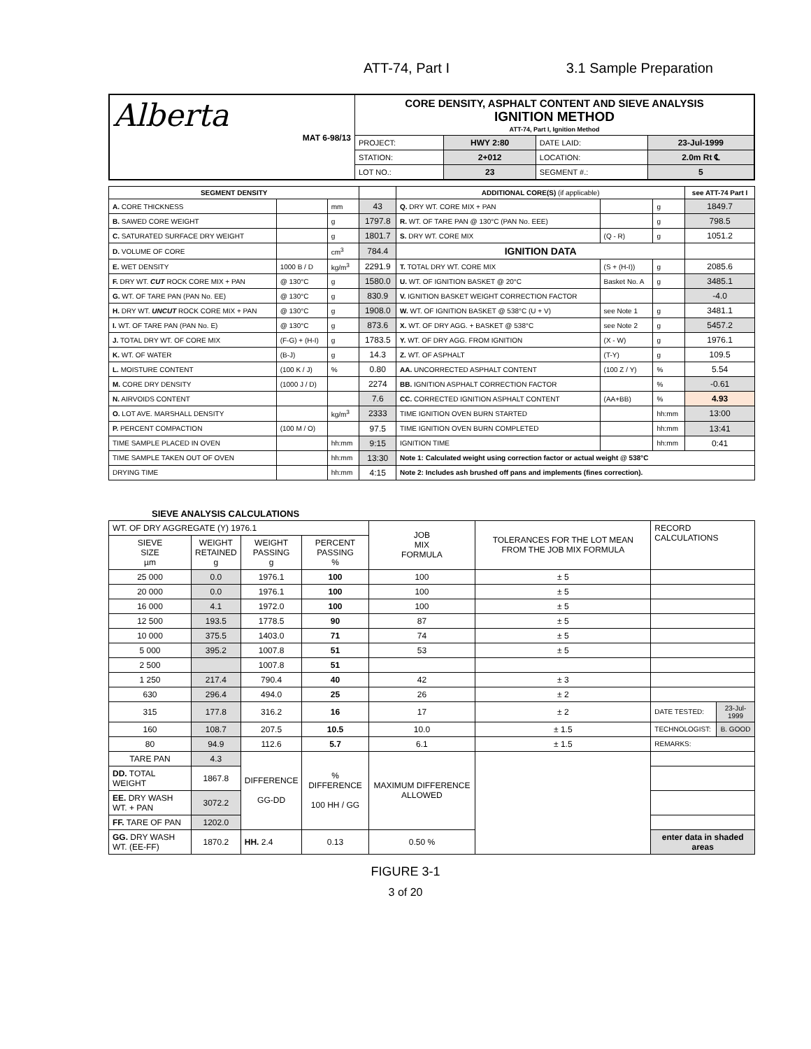ATT-74, Part I 3.1 Sample Preparation
| Alberta MAT 6-98/13 | CORE DENSITY, ASPHALT CONTENT AND SIEVE ANALYSIS IGNITION METHOD ATT-74, Part I, Ignition Method | | | |
| | PROJECT: | HWY 2:80 | DATE LAID: | 23-Jul-1999 |
| | STATION: | 2+012 | LOCATION: | 2.0m Rt ℄ |
| | LOT NO.: | 23 | SEGMENT #.: | 5 |
| SEGMENT DENSITY | | | | ADDITIONAL CORE(S) (if applicable) | | | see ATT-74 Part I |
| --- | --- | --- | --- | --- | --- | --- | --- |
| A. CORE THICKNESS | | mm | 43 | Q. DRY WT. CORE MIX + PAN | | g | 1849.7 |
| B. SAWED CORE WEIGHT | | g | 1797.8 | R. WT. OF TARE PAN @ 130°C (PAN No. EEE) | | g | 798.5 |
| C. SATURATED SURFACE DRY WEIGHT | | g | 1801.7 | S. DRY WT. CORE MIX | (Q - R) | g | 1051.2 |
| D. VOLUME OF CORE | | cm<sup>3</sup> | 784.4 | IGNITION DATA | | | |
| E. WET DENSITY | 1000 B / D | kg/m<sup>3</sup> | 2291.9 | T. TOTAL DRY WT. CORE MIX | (S + (H-I)) | g | 2085.6 |
| F. DRY WT. CUT ROCK CORE MIX + PAN | @ 130°C | g | 1580.0 | U. WT. OF IGNITION BASKET @ 20°C | Basket No. A | g | 3485.1 |
| G. WT. OF TARE PAN (PAN No. EE) | @ 130°C | g | 830.9 | V. IGNITION BASKET WEIGHT CORRECTION FACTOR | | | -4.0 |
| H. DRY WT. UNCUT ROCK CORE MIX + PAN | @ 130°C | g | 1908.0 | W. WT. OF IGNITION BASKET @ 538°C (U + V) | see Note 1 | g | 3481.1 |
| I. WT. OF TARE PAN (PAN No. E) | @ 130°C | g | 873.6 | X. WT. OF DRY AGG. + BASKET @ 538°C | see Note 2 | g | 5457.2 |
| J. TOTAL DRY WT. OF CORE MIX | (F-G) + (H-I) | g | 1783.5 | Y. WT. OF DRY AGG. FROM IGNITION | (X - W) | g | 1976.1 |
| K. WT. OF WATER | (B-J) | g | 14.3 | Z. WT. OF ASPHALT | (T-Y) | g | 109.5 |
| L. MOISTURE CONTENT | (100 K / J) | % | 0.80 | AA. UNCORRECTED ASPHALT CONTENT | (100 Z / Y) | % | 5.54 |
| M. CORE DRY DENSITY | (1000 J / D) | | 2274 | BB. IGNITION ASPHALT CORRECTION FACTOR | | % | -0.61 |
| N. AIRVOIDS CONTENT | | | 7.6 | CC. CORRECTED IGNITION ASPHALT CONTENT | (AA+BB) | % | 4.93 |
| O. LOT AVE. MARSHALL DENSITY | | kg/m<sup>3</sup> | 2333 | TIME IGNITION OVEN BURN STARTED | | hh:mm | 13:00 |
| P. PERCENT COMPACTION | (100 M / O) | | 97.5 | TIME IGNITION OVEN BURN COMPLETED | | hh:mm | 13:41 |
| TIME SAMPLE PLACED IN OVEN | | hh:mm | 9:15 | IGNITION TIME | | hh:mm | 0:41 |
| TIME SAMPLE TAKEN OUT OF OVEN | | hh:mm | 13:30 | Note 1: Calculated weight using correction factor or actual weight @ 538°C | | | |
| DRYING TIME | | hh:mm | 4:15 | Note 2: Includes ash brushed off pans and implements (fines correction). | | | |
SIEVE ANALYSIS CALCULATIONS
| WT. OF DRY AGGREGATE (Y) 1976.1 | | | | JOB MIX FORMULA | TOLERANCES FOR THE LOT MEAN FROM THE JOB MIX FORMULA | RECORD CALCULATIONS | |
| SIEVE SIZE µm | WEIGHT RETAINED g | WEIGHT PASSING g | PERCENT PASSING % | | | | |
| 25 000 | 0.0 | 1976.1 | 100 | 100 | ± 5 | | |
| 20 000 | 0.0 | 1976.1 | 100 | 100 | ± 5 | | |
| 16 000 | 4.1 | 1972.0 | 100 | 100 | ± 5 | | |
| 12 500 | 193.5 | 1778.5 | 90 | 87 | ± 5 | | |
| 10 000 | 375.5 | 1403.0 | 71 | 74 | ± 5 | | |
| 5 000 | 395.2 | 1007.8 | 51 | 53 | ± 5 | | |
| 2 500 | | 1007.8 | 51 | | | | |
| 1 250 | 217.4 | 790.4 | 40 | 42 | ± 3 | | |
| 630 | 296.4 | 494.0 | 25 | 26 | ± 2 | | |
| 315 | 177.8 | 316.2 | 16 | 17 | ± 2 | DATE TESTED: | 23-Jul-1999 |
| 160 | 108.7 | 207.5 | 10.5 | 10.0 | ± 1.5 | TECHNOLOGIST: | B. GOOD |
| 80 | 94.9 | 112.6 | 5.7 | 6.1 | ± 1.5 | REMARKS: | |
| TARE PAN | 4.3 | DIFFERENCE GG-DD | % DIFFERENCE 100 HH / GG | MAXIMUM DIFFERENCE ALLOWED | | | |
| DD. TOTAL WEIGHT | 1867.8 | | | | | | |
| EE. DRY WASH WT. + PAN | 3072.2 | | | | | | |
| FF. TARE OF PAN | 1202.0 | | | | | | |
| GG. DRY WASH WT. (EE-FF) | 1870.2 | HH. 2.4 | 0.13 | 0.50 % | | enter data in shaded areas | |
FIGURE 3-1
3 of 20